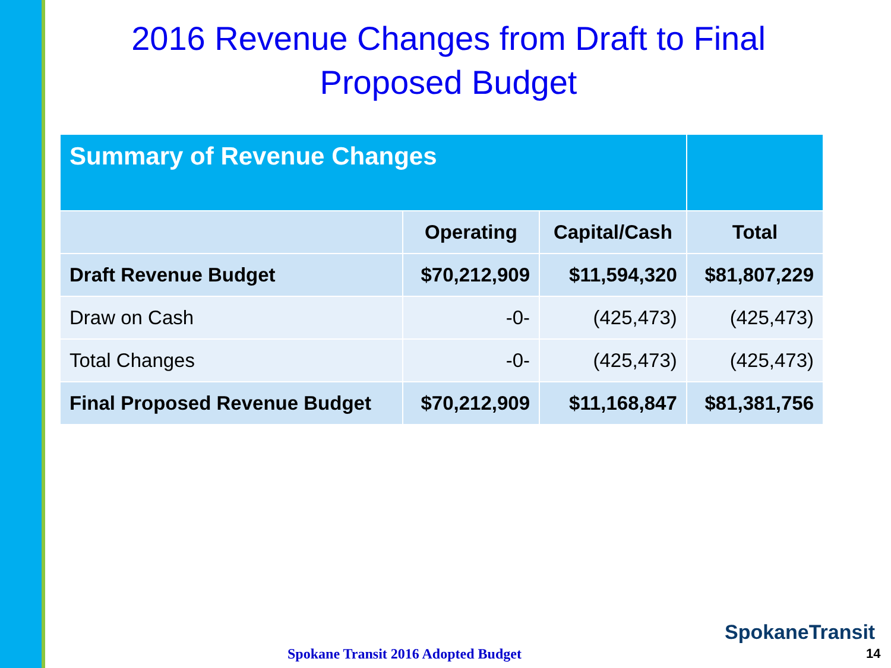2016 Revenue Changes from Draft to Final Proposed Budget
| Summary of Revenue Changes | | | |
| | Operating | Capital/Cash | Total |
| Draft Revenue Budget | $70,212,909 | $11,594,320 | $81,807,229 |
| Draw on Cash | -0- | (425,473) | (425,473) |
| Total Changes | -0- | (425,473) | (425,473) |
| Final Proposed Revenue Budget | $70,212,909 | $11,168,847 | $81,381,756 |
SpokaneTransit
Spokane Transit 2016 Adopted Budget
14